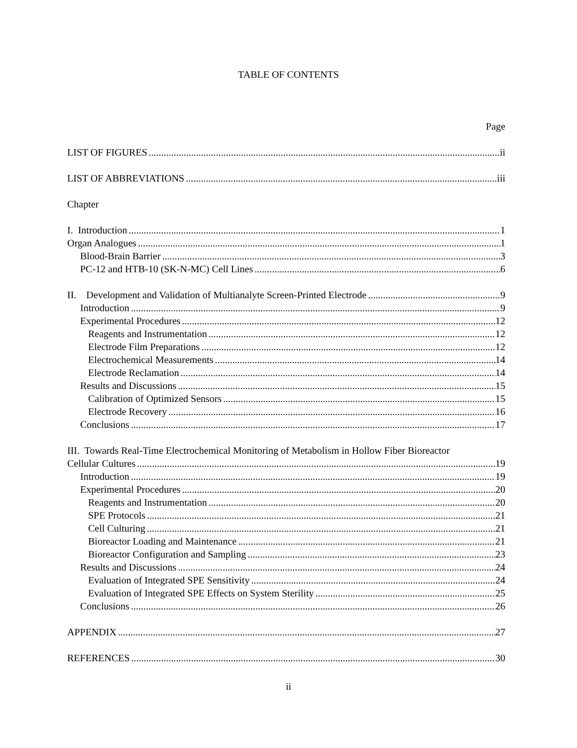TABLE OF CONTENTS
Page
LIST OF FIGURES ii
LIST OF ABBREVIATIONS iii
Chapter
I. Introduction 1
Organ Analogues 1
Blood-Brain Barrier 3
PC-12 and HTB-10 (SK-N-MC) Cell Lines 6
II. Development and Validation of Multianalyte Screen-Printed Electrode 9
Introduction 9
Experimental Procedures 12
Reagents and Instrumentation 12
Electrode Film Preparations 12
Electrochemical Measurements 14
Electrode Reclamation 14
Results and Discussions 15
Calibration of Optimized Sensors 15
Electrode Recovery 16
Conclusions 17
III. Towards Real-Time Electrochemical Monitoring of Metabolism in Hollow Fiber Bioreactor
Cellular Cultures 19
Introduction 19
Experimental Procedures 20
Reagents and Instrumentation 20
SPE Protocols 21
Cell Culturing 21
Bioreactor Loading and Maintenance 21
Bioreactor Configuration and Sampling 23
Results and Discussions 24
Evaluation of Integrated SPE Sensitivity 24
Evaluation of Integrated SPE Effects on System Sterility 25
Conclusions 26
APPENDIX 27
REFERENCES 30
ii